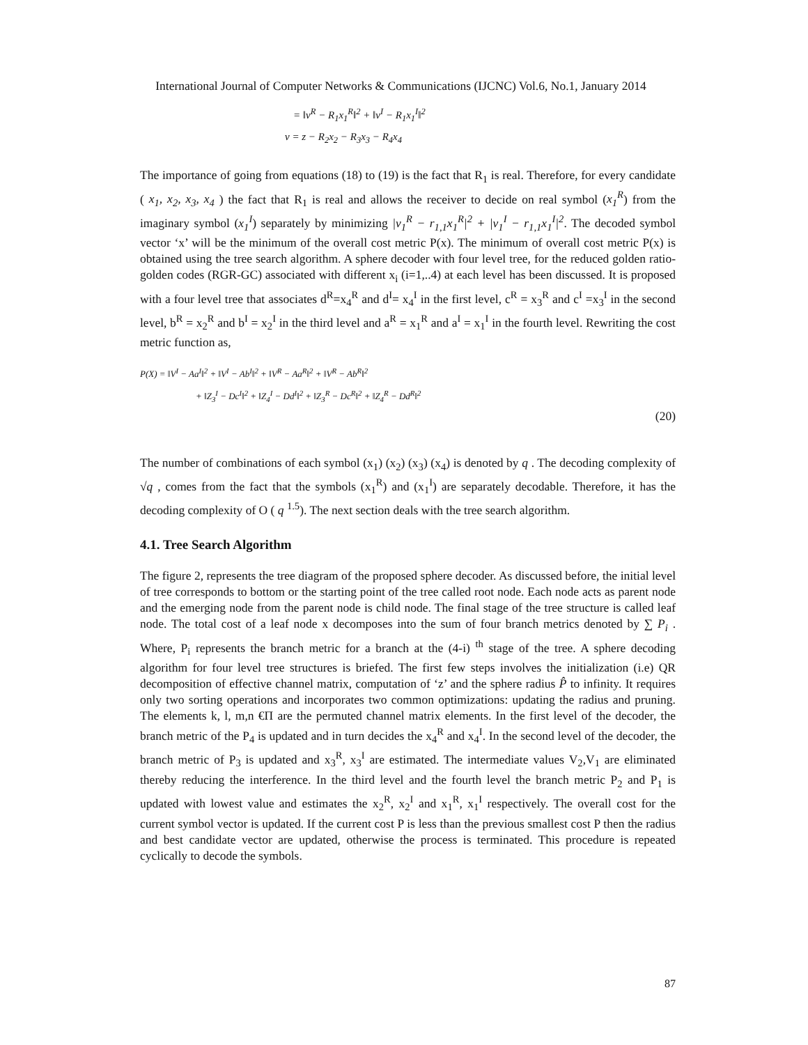International Journal of Computer Networks & Communications (IJCNC) Vol.6, No.1, January 2014
= ‖v<sup>R</sup> − R<sub>1</sub>x<sub>1</sub><sup>R</sup>‖<sup>2</sup> + ‖v<sup>I</sup> − R<sub>1</sub>x<sub>1</sub><sup>I</sup>‖<sup>2</sup>
v = z − R<sub>2</sub>x<sub>2</sub> − R<sub>3</sub>x<sub>3</sub> − R<sub>4</sub>x<sub>4</sub>
The importance of going from equations (18) to (19) is the fact that R<sub>1</sub> is real. Therefore, for every candidate ( x<sub>1</sub>, x<sub>2</sub>, x<sub>3</sub>, x<sub>4</sub> ) the fact that R<sub>1</sub> is real and allows the receiver to decide on real symbol (x<sub>1</sub><sup>R</sup>) from the imaginary symbol (x<sub>1</sub><sup>I</sup>) separately by minimizing |v<sub>1</sub><sup>R</sup> − r<sub>1,1</sub>x<sub>1</sub><sup>R</sup>|<sup>2</sup> + |v<sub>1</sub><sup>I</sup> − r<sub>1,1</sub>x<sub>1</sub><sup>I</sup>|<sup>2</sup>. The decoded symbol vector ‘x’ will be the minimum of the overall cost metric P(x). The minimum of overall cost metric P(x) is obtained using the tree search algorithm. A sphere decoder with four level tree, for the reduced golden ratio-golden codes (RGR-GC) associated with different x<sub>i</sub> (i=1,..4) at each level has been discussed. It is proposed with a four level tree that associates d<sup>R</sup>=x<sub>4</sub><sup>R</sup> and d<sup>I</sup>= x<sub>4</sub><sup>I</sup> in the first level, c<sup>R</sup> = x<sub>3</sub><sup>R</sup> and c<sup>I</sup> =x<sub>3</sub><sup>I</sup> in the second level, b<sup>R</sup> = x<sub>2</sub><sup>R</sup> and b<sup>I</sup> = x<sub>2</sub><sup>I</sup> in the third level and a<sup>R</sup> = x<sub>1</sub><sup>R</sup> and a<sup>I</sup> = x<sub>1</sub><sup>I</sup> in the fourth level. Rewriting the cost metric function as,
P(X) = ‖V<sup>I</sup> − Aa<sup>I</sup>‖<sup>2</sup> + ‖V<sup>I</sup> − Ab<sup>I</sup>‖<sup>2</sup> + ‖V<sup>R</sup> − Aa<sup>R</sup>‖<sup>2</sup> + ‖V<sup>R</sup> − Ab<sup>R</sup>‖<sup>2</sup>
+ ‖Z<sub>3</sub><sup>I</sup> − Dc<sup>I</sup>‖<sup>2</sup> + ‖Z<sub>4</sub><sup>I</sup> − Dd<sup>I</sup>‖<sup>2</sup> + ‖Z<sub>3</sub><sup>R</sup> − Dc<sup>R</sup>‖<sup>2</sup> + ‖Z<sub>4</sub><sup>R</sup> − Dd<sup>R</sup>‖<sup>2</sup>
(20)
The number of combinations of each symbol (x<sub>1</sub>) (x<sub>2</sub>) (x<sub>3</sub>) (x<sub>4</sub>) is denoted by q . The decoding complexity of √q , comes from the fact that the symbols (x<sub>1</sub><sup>R</sup>) and (x<sub>1</sub><sup>I</sup>) are separately decodable. Therefore, it has the decoding complexity of O ( q <sup>1.5</sup>). The next section deals with the tree search algorithm.
4.1. Tree Search Algorithm
The figure 2, represents the tree diagram of the proposed sphere decoder. As discussed before, the initial level of tree corresponds to bottom or the starting point of the tree called root node. Each node acts as parent node and the emerging node from the parent node is child node. The final stage of the tree structure is called leaf node. The total cost of a leaf node x decomposes into the sum of four branch metrics denoted by ∑ P<sub>i</sub> . Where, P<sub>i</sub> represents the branch metric for a branch at the (4-i) <sup>th</sup> stage of the tree. A sphere decoding algorithm for four level tree structures is briefed. The first few steps involves the initialization (i.e) QR decomposition of effective channel matrix, computation of ‘z’ and the sphere radius P̂ to infinity. It requires only two sorting operations and incorporates two common optimizations: updating the radius and pruning. The elements k, l, m,n €Π are the permuted channel matrix elements. In the first level of the decoder, the branch metric of the P<sub>4</sub> is updated and in turn decides the x<sub>4</sub><sup>R</sup> and x<sub>4</sub><sup>I</sup>. In the second level of the decoder, the branch metric of P<sub>3</sub> is updated and x<sub>3</sub><sup>R</sup>, x<sub>3</sub><sup>I</sup> are estimated. The intermediate values V<sub>2</sub>,V<sub>1</sub> are eliminated thereby reducing the interference. In the third level and the fourth level the branch metric P<sub>2</sub> and P<sub>1</sub> is updated with lowest value and estimates the x<sub>2</sub><sup>R</sup>, x<sub>2</sub><sup>I</sup> and x<sub>1</sub><sup>R</sup>, x<sub>1</sub><sup>I</sup> respectively. The overall cost for the current symbol vector is updated. If the current cost P is less than the previous smallest cost P then the radius and best candidate vector are updated, otherwise the process is terminated. This procedure is repeated cyclically to decode the symbols.
87